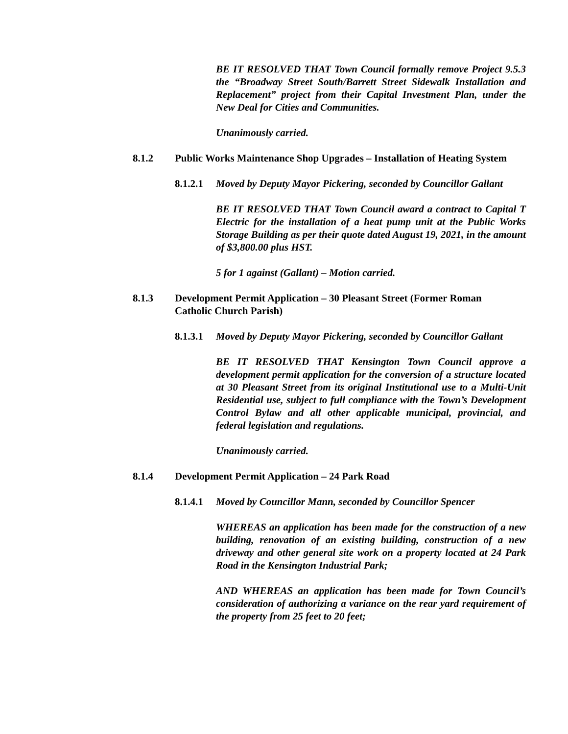BE IT RESOLVED THAT Town Council formally remove Project 9.5.3 the “Broadway Street South/Barrett Street Sidewalk Installation and Replacement” project from their Capital Investment Plan, under the New Deal for Cities and Communities.
Unanimously carried.
8.1.2 Public Works Maintenance Shop Upgrades – Installation of Heating System
8.1.2.1 Moved by Deputy Mayor Pickering, seconded by Councillor Gallant
BE IT RESOLVED THAT Town Council award a contract to Capital T Electric for the installation of a heat pump unit at the Public Works Storage Building as per their quote dated August 19, 2021, in the amount of $3,800.00 plus HST.
5 for 1 against (Gallant) – Motion carried.
8.1.3 Development Permit Application – 30 Pleasant Street (Former Roman Catholic Church Parish)
8.1.3.1 Moved by Deputy Mayor Pickering, seconded by Councillor Gallant
BE IT RESOLVED THAT Kensington Town Council approve a development permit application for the conversion of a structure located at 30 Pleasant Street from its original Institutional use to a Multi-Unit Residential use, subject to full compliance with the Town’s Development Control Bylaw and all other applicable municipal, provincial, and federal legislation and regulations.
Unanimously carried.
8.1.4 Development Permit Application – 24 Park Road
8.1.4.1 Moved by Councillor Mann, seconded by Councillor Spencer
WHEREAS an application has been made for the construction of a new building, renovation of an existing building, construction of a new driveway and other general site work on a property located at 24 Park Road in the Kensington Industrial Park;
AND WHEREAS an application has been made for Town Council’s consideration of authorizing a variance on the rear yard requirement of the property from 25 feet to 20 feet;